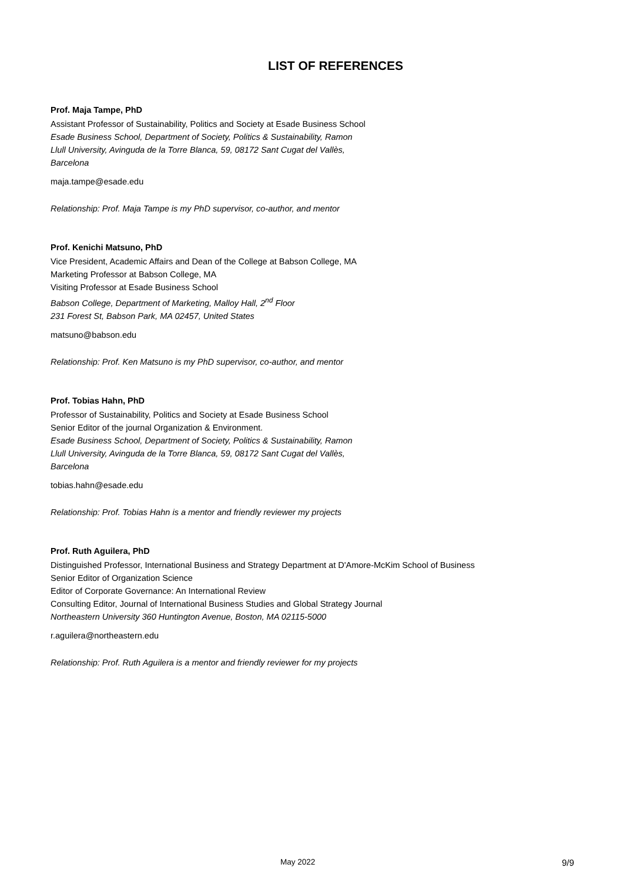LIST OF REFERENCES
Prof. Maja Tampe, PhD
Assistant Professor of Sustainability, Politics and Society at Esade Business School
Esade Business School, Department of Society, Politics & Sustainability, Ramon
Llull University, Avinguda de la Torre Blanca, 59, 08172 Sant Cugat del Vallès,
Barcelona
maja.tampe@esade.edu
Relationship: Prof. Maja Tampe is my PhD supervisor, co-author, and mentor
Prof. Kenichi Matsuno, PhD
Vice President, Academic Affairs and Dean of the College at Babson College, MA
Marketing Professor at Babson College, MA
Visiting Professor at Esade Business School
Babson College, Department of Marketing, Malloy Hall, 2<sup>nd</sup> Floor
231 Forest St, Babson Park, MA 02457, United States
matsuno@babson.edu
Relationship: Prof. Ken Matsuno is my PhD supervisor, co-author, and mentor
Prof. Tobias Hahn, PhD
Professor of Sustainability, Politics and Society at Esade Business School
Senior Editor of the journal Organization & Environment.
Esade Business School, Department of Society, Politics & Sustainability, Ramon
Llull University, Avinguda de la Torre Blanca, 59, 08172 Sant Cugat del Vallès,
Barcelona
tobias.hahn@esade.edu
Relationship: Prof. Tobias Hahn is a mentor and friendly reviewer my projects
Prof. Ruth Aguilera, PhD
Distinguished Professor, International Business and Strategy Department at D'Amore-McKim School of Business
Senior Editor of Organization Science
Editor of Corporate Governance: An International Review
Consulting Editor, Journal of International Business Studies and Global Strategy Journal
Northeastern University 360 Huntington Avenue, Boston, MA 02115-5000
r.aguilera@northeastern.edu
Relationship: Prof. Ruth Aguilera is a mentor and friendly reviewer for my projects
May 2022 9/9